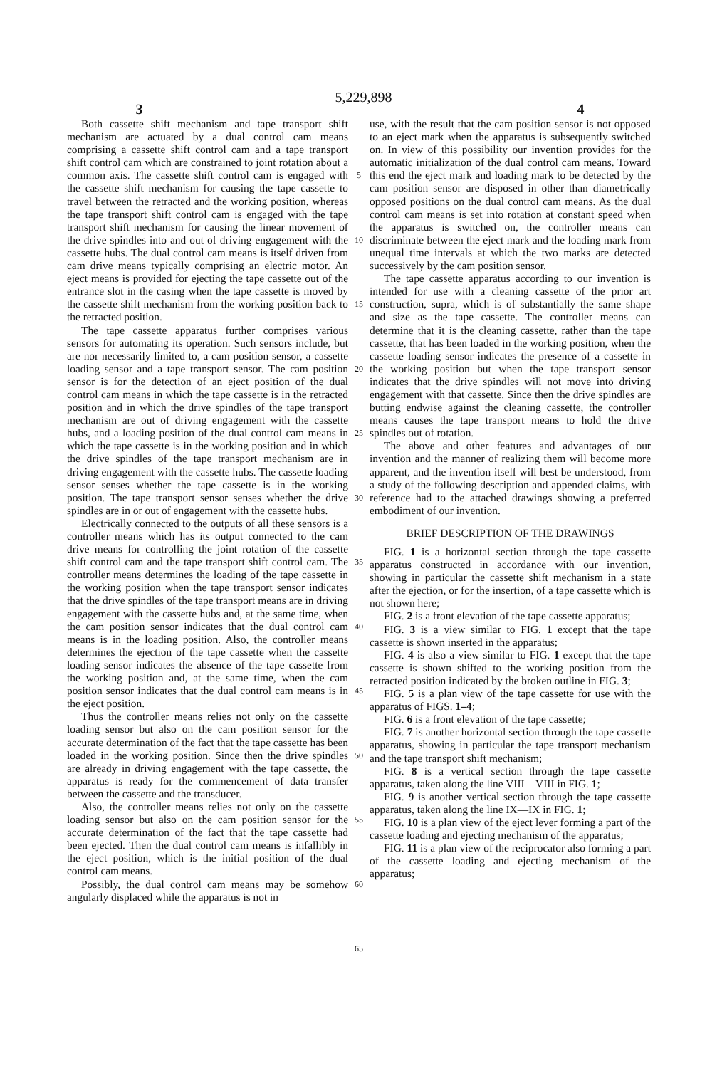5,229,898
3 4
Both cassette shift mechanism and tape transport shift mechanism are actuated by a dual control cam means comprising a cassette shift control cam and a tape transport shift control cam which are constrained to joint rotation about a common axis. The cassette shift control cam is engaged with the cassette shift mechanism for causing the tape cassette to travel between the retracted and the working position, whereas the tape transport shift control cam is engaged with the tape transport shift mechanism for causing the linear movement of the drive spindles into and out of driving engagement with the cassette hubs. The dual control cam means is itself driven from cam drive means typically comprising an electric motor. An eject means is provided for ejecting the tape cassette out of the entrance slot in the casing when the tape cassette is moved by the cassette shift mechanism from the working position back to the retracted position.
The tape cassette apparatus further comprises various sensors for automating its operation. Such sensors include, but are nor necessarily limited to, a cam position sensor, a cassette loading sensor and a tape transport sensor. The cam position sensor is for the detection of an eject position of the dual control cam means in which the tape cassette is in the retracted position and in which the drive spindles of the tape transport mechanism are out of driving engagement with the cassette hubs, and a loading position of the dual control cam means in which the tape cassette is in the working position and in which the drive spindles of the tape transport mechanism are in driving engagement with the cassette hubs. The cassette loading sensor senses whether the tape cassette is in the working position. The tape transport sensor senses whether the drive spindles are in or out of engagement with the cassette hubs.
Electrically connected to the outputs of all these sensors is a controller means which has its output connected to the cam drive means for controlling the joint rotation of the cassette shift control cam and the tape transport shift control cam. The controller means determines the loading of the tape cassette in the working position when the tape transport sensor indicates that the drive spindles of the tape transport means are in driving engagement with the cassette hubs and, at the same time, when the cam position sensor indicates that the dual control cam means is in the loading position. Also, the controller means determines the ejection of the tape cassette when the cassette loading sensor indicates the absence of the tape cassette from the working position and, at the same time, when the cam position sensor indicates that the dual control cam means is in the eject position.
Thus the controller means relies not only on the cassette loading sensor but also on the cam position sensor for the accurate determination of the fact that the tape cassette has been loaded in the working position. Since then the drive spindles are already in driving engagement with the tape cassette, the apparatus is ready for the commencement of data transfer between the cassette and the transducer.
Also, the controller means relies not only on the cassette loading sensor but also on the cam position sensor for the accurate determination of the fact that the tape cassette had been ejected. Then the dual control cam means is infallibly in the eject position, which is the initial position of the dual control cam means.
Possibly, the dual control cam means may be somehow angularly displaced while the apparatus is not in
5
10
15
20
25
30
35
40
45
50
55
60
65
use, with the result that the cam position sensor is not opposed to an eject mark when the apparatus is subsequently switched on. In view of this possibility our invention provides for the automatic initialization of the dual control cam means. Toward this end the eject mark and loading mark to be detected by the cam position sensor are disposed in other than diametrically opposed positions on the dual control cam means. As the dual control cam means is set into rotation at constant speed when the apparatus is switched on, the controller means can discriminate between the eject mark and the loading mark from unequal time intervals at which the two marks are detected successively by the cam position sensor.
The tape cassette apparatus according to our invention is intended for use with a cleaning cassette of the prior art construction, supra, which is of substantially the same shape and size as the tape cassette. The controller means can determine that it is the cleaning cassette, rather than the tape cassette, that has been loaded in the working position, when the cassette loading sensor indicates the presence of a cassette in the working position but when the tape transport sensor indicates that the drive spindles will not move into driving engagement with that cassette. Since then the drive spindles are butting endwise against the cleaning cassette, the controller means causes the tape transport means to hold the drive spindles out of rotation.
The above and other features and advantages of our invention and the manner of realizing them will become more apparent, and the invention itself will best be understood, from a study of the following description and appended claims, with reference had to the attached drawings showing a preferred embodiment of our invention.
BRIEF DESCRIPTION OF THE DRAWINGS
FIG. 1 is a horizontal section through the tape cassette apparatus constructed in accordance with our invention, showing in particular the cassette shift mechanism in a state after the ejection, or for the insertion, of a tape cassette which is not shown here;
FIG. 2 is a front elevation of the tape cassette apparatus;
FIG. 3 is a view similar to FIG. 1 except that the tape cassette is shown inserted in the apparatus;
FIG. 4 is also a view similar to FIG. 1 except that the tape cassette is shown shifted to the working position from the retracted position indicated by the broken outline in FIG. 3;
FIG. 5 is a plan view of the tape cassette for use with the apparatus of FIGS. 1–4;
FIG. 6 is a front elevation of the tape cassette;
FIG. 7 is another horizontal section through the tape cassette apparatus, showing in particular the tape transport mechanism and the tape transport shift mechanism;
FIG. 8 is a vertical section through the tape cassette apparatus, taken along the line VIII—VIII in FIG. 1;
FIG. 9 is another vertical section through the tape cassette apparatus, taken along the line IX—IX in FIG. 1;
FIG. 10 is a plan view of the eject lever forming a part of the cassette loading and ejecting mechanism of the apparatus;
FIG. 11 is a plan view of the reciprocator also forming a part of the cassette loading and ejecting mechanism of the apparatus;